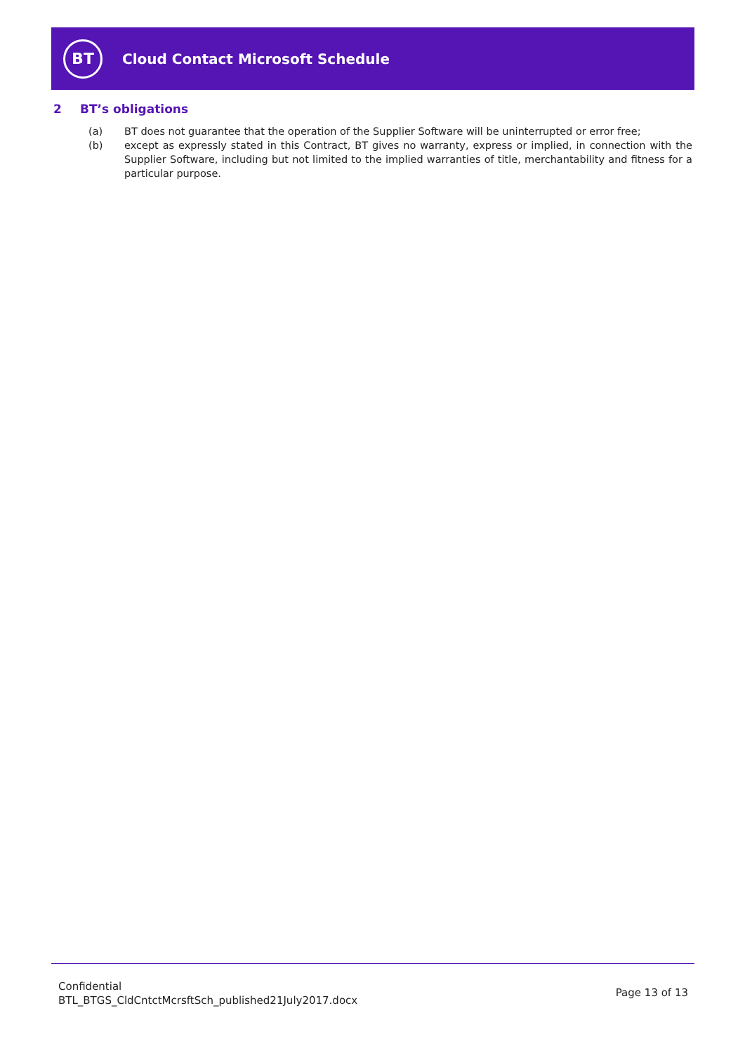BT
Cloud Contact Microsoft Schedule
2 BT’s obligations
(a) BT does not guarantee that the operation of the Supplier Software will be uninterrupted or error free;
(b) except as expressly stated in this Contract, BT gives no warranty, express or implied, in connection with the Supplier Software, including but not limited to the implied warranties of title, merchantability and fitness for a particular purpose.
Confidential
BTL_BTGS_CldCntctMcrsftSch_published21July2017.docx
Page 13 of 13